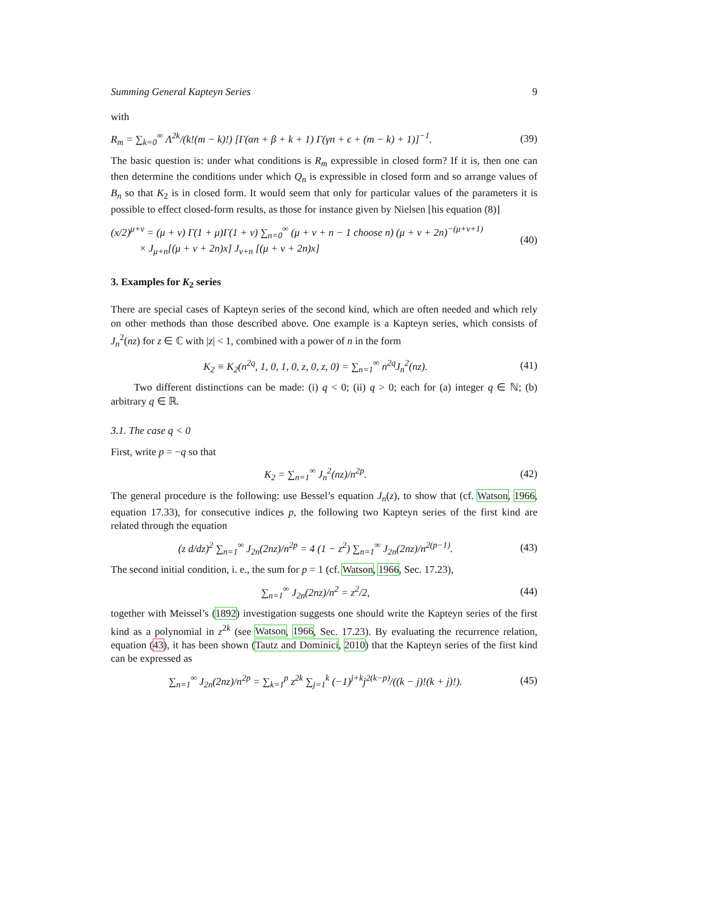Summing General Kapteyn Series 9
with
R<sub>m</sub> = ∑<sub>k=0</sub><sup>∞</sup> Λ<sup>2k</sup>/(k!(m − k)!) [Γ(αn + β + k + 1) Γ(γn + ϵ + (m − k) + 1)]<sup>−1</sup>. (39)
The basic question is: under what conditions is R<sub>m</sub> expressible in closed form? If it is, then one can then determine the conditions under which Q<sub>n</sub> is expressible in closed form and so arrange values of B<sub>n</sub> so that K<sub>2</sub> is in closed form. It would seem that only for particular values of the parameters it is possible to effect closed-form results, as those for instance given by Nielsen [his equation (8)]
(x/2)<sup>μ+ν</sup> = (μ + ν) Γ(1 + μ)Γ(1 + ν) ∑<sub>n=0</sub><sup>∞</sup> (μ + ν + n − 1 choose n) (μ + ν + 2n)<sup>−(μ+ν+1)</sup>
× J<sub>μ+n</sub>[(μ + ν + 2n)x] J<sub>ν+n</sub> [(μ + ν + 2n)x] (40)
3. Examples for K<sub>2</sub> series
There are special cases of Kapteyn series of the second kind, which are often needed and which rely on other methods than those described above. One example is a Kapteyn series, which consists of J<sub>n</sub><sup>2</sup>(nz) for z ∈ ℂ with |z| < 1, combined with a power of n in the form
K<sub>2</sub> ≡ K<sub>2</sub>(n<sup>2q</sup>, 1, 0, 1, 0, z, 0, z, 0) = ∑<sub>n=1</sub><sup>∞</sup> n<sup>2q</sup>J<sub>n</sub><sup>2</sup>(nz). (41)
Two different distinctions can be made: (i) q < 0; (ii) q > 0; each for (a) integer q ∈ ℕ; (b) arbitrary q ∈ ℝ.
3.1. The case q < 0
First, write p = −q so that
K<sub>2</sub> = ∑<sub>n=1</sub><sup>∞</sup> J<sub>n</sub><sup>2</sup>(nz)/n<sup>2p</sup>. (42)
The general procedure is the following: use Bessel’s equation J<sub>n</sub>(z), to show that (cf. Watson, 1966, equation 17.33), for consecutive indices p, the following two Kapteyn series of the first kind are related through the equation
(z d/dz)<sup>2</sup> ∑<sub>n=1</sub><sup>∞</sup> J<sub>2n</sub>(2nz)/n<sup>2p</sup> = 4 (1 − z<sup>2</sup>) ∑<sub>n=1</sub><sup>∞</sup> J<sub>2n</sub>(2nz)/n<sup>2(p−1)</sup>. (43)
The second initial condition, i. e., the sum for p = 1 (cf. Watson, 1966, Sec. 17.23),
∑<sub>n=1</sub><sup>∞</sup> J<sub>2n</sub>(2nz)/n<sup>2</sup> = z<sup>2</sup>/2, (44)
together with Meissel’s (1892) investigation suggests one should write the Kapteyn series of the first kind as a polynomial in z<sup>2k</sup> (see Watson, 1966, Sec. 17.23). By evaluating the recurrence relation, equation (43), it has been shown (Tautz and Dominici, 2010) that the Kapteyn series of the first kind can be expressed as
∑<sub>n=1</sub><sup>∞</sup> J<sub>2n</sub>(2nz)/n<sup>2p</sup> = ∑<sub>k=1</sub><sup>p</sup> z<sup>2k</sup> ∑<sub>j=1</sub><sup>k</sup> (−1)<sup>j+k</sup>j<sup>2(k−p)</sup>/((k − j)!(k + j)!). (45)